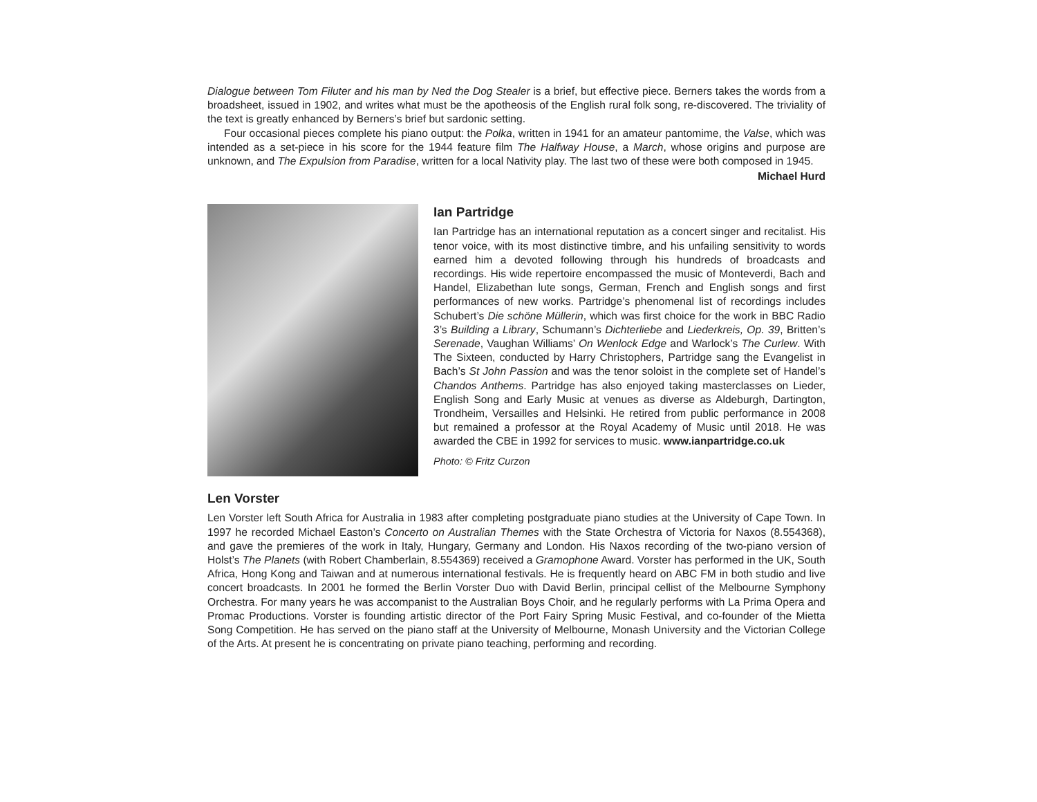Dialogue between Tom Filuter and his man by Ned the Dog Stealer is a brief, but effective piece. Berners takes the words from a broadsheet, issued in 1902, and writes what must be the apotheosis of the English rural folk song, re-discovered. The triviality of the text is greatly enhanced by Berners’s brief but sardonic setting.
Four occasional pieces complete his piano output: the Polka, written in 1941 for an amateur pantomime, the Valse, which was intended as a set-piece in his score for the 1944 feature film The Halfway House, a March, whose origins and purpose are unknown, and The Expulsion from Paradise, written for a local Nativity play. The last two of these were both composed in 1945.
Michael Hurd
Ian Partridge
Ian Partridge has an international reputation as a concert singer and recitalist. His tenor voice, with its most distinctive timbre, and his unfailing sensitivity to words earned him a devoted following through his hundreds of broadcasts and recordings. His wide repertoire encompassed the music of Monteverdi, Bach and Handel, Elizabethan lute songs, German, French and English songs and first performances of new works. Partridge’s phenomenal list of recordings includes Schubert’s Die schöne Müllerin, which was first choice for the work in BBC Radio 3’s Building a Library, Schumann’s Dichterliebe and Liederkreis, Op. 39, Britten’s Serenade, Vaughan Williams’ On Wenlock Edge and Warlock’s The Curlew. With The Sixteen, conducted by Harry Christophers, Partridge sang the Evangelist in Bach’s St John Passion and was the tenor soloist in the complete set of Handel’s Chandos Anthems. Partridge has also enjoyed taking masterclasses on Lieder, English Song and Early Music at venues as diverse as Aldeburgh, Dartington, Trondheim, Versailles and Helsinki. He retired from public performance in 2008 but remained a professor at the Royal Academy of Music until 2018. He was awarded the CBE in 1992 for services to music. www.ianpartridge.co.uk
Photo: © Fritz Curzon
Len Vorster
Len Vorster left South Africa for Australia in 1983 after completing postgraduate piano studies at the University of Cape Town. In 1997 he recorded Michael Easton’s Concerto on Australian Themes with the State Orchestra of Victoria for Naxos (8.554368), and gave the premieres of the work in Italy, Hungary, Germany and London. His Naxos recording of the two-piano version of Holst’s The Planets (with Robert Chamberlain, 8.554369) received a Gramophone Award. Vorster has performed in the UK, South Africa, Hong Kong and Taiwan and at numerous international festivals. He is frequently heard on ABC FM in both studio and live concert broadcasts. In 2001 he formed the Berlin Vorster Duo with David Berlin, principal cellist of the Melbourne Symphony Orchestra. For many years he was accompanist to the Australian Boys Choir, and he regularly performs with La Prima Opera and Promac Productions. Vorster is founding artistic director of the Port Fairy Spring Music Festival, and co-founder of the Mietta Song Competition. He has served on the piano staff at the University of Melbourne, Monash University and the Victorian College of the Arts. At present he is concentrating on private piano teaching, performing and recording.